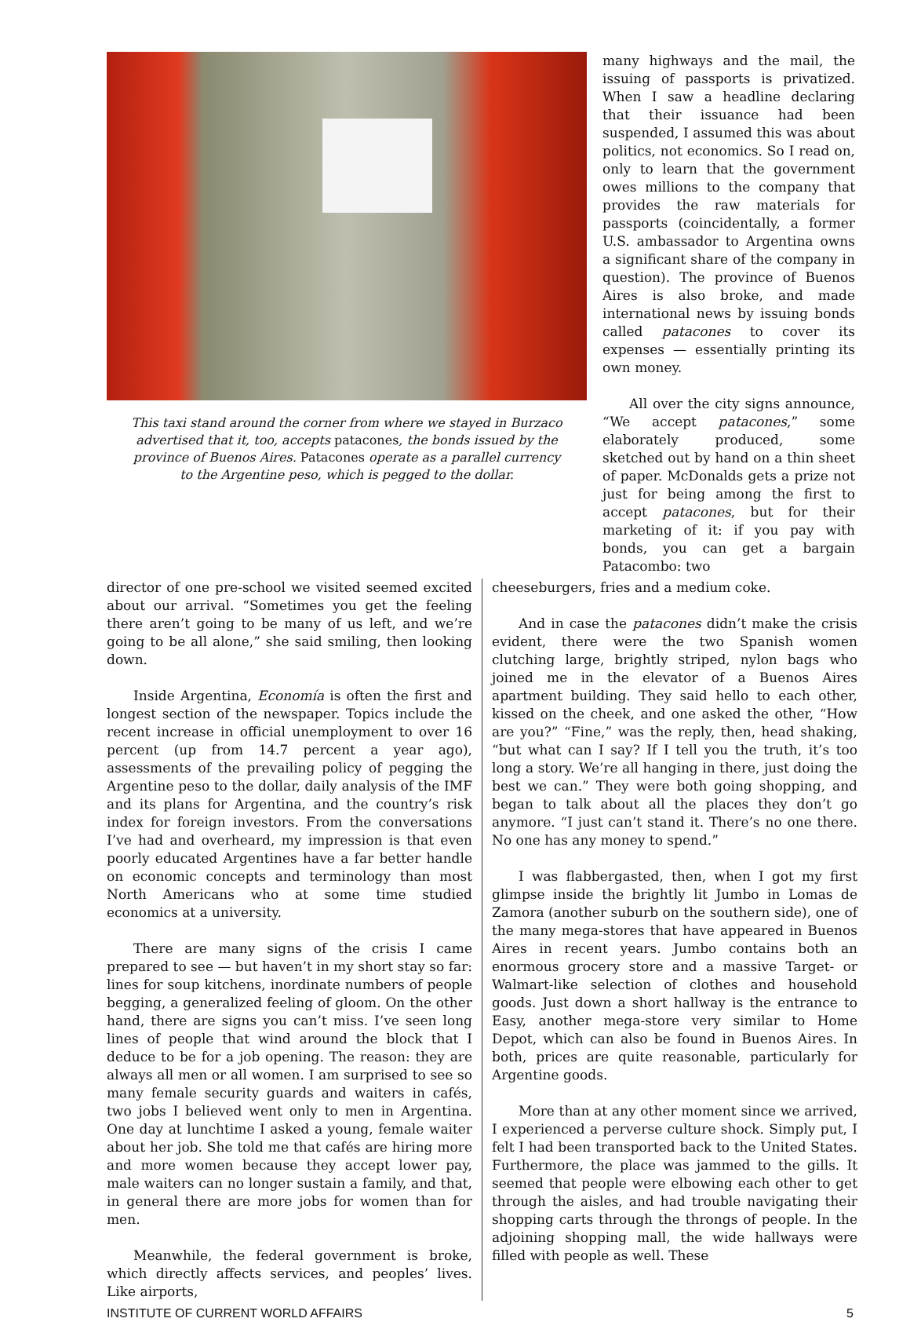This taxi stand around the corner from where we stayed in Burzaco advertised that it, too, accepts patacones, the bonds issued by the province of Buenos Aires. Patacones operate as a parallel currency to the Argentine peso, which is pegged to the dollar.
many highways and the mail, the issuing of passports is privatized. When I saw a headline declaring that their issuance had been suspended, I assumed this was about politics, not economics. So I read on, only to learn that the government owes millions to the company that provides the raw materials for passports (coincidentally, a former U.S. ambassador to Argentina owns a significant share of the company in question). The province of Buenos Aires is also broke, and made international news by issuing bonds called patacones to cover its expenses — essentially printing its own money.
All over the city signs announce, “We accept patacones,” some elaborately produced, some sketched out by hand on a thin sheet of paper. McDonalds gets a prize not just for being among the first to accept patacones, but for their marketing of it: if you pay with bonds, you can get a bargain Patacombo: two
director of one pre-school we visited seemed excited about our arrival. “Sometimes you get the feeling there aren’t going to be many of us left, and we’re going to be all alone,” she said smiling, then looking down.
Inside Argentina, Economía is often the first and longest section of the newspaper. Topics include the recent increase in official unemployment to over 16 percent (up from 14.7 percent a year ago), assessments of the prevailing policy of pegging the Argentine peso to the dollar, daily analysis of the IMF and its plans for Argentina, and the country’s risk index for foreign investors. From the conversations I’ve had and overheard, my impression is that even poorly educated Argentines have a far better handle on economic concepts and terminology than most North Americans who at some time studied economics at a university.
There are many signs of the crisis I came prepared to see — but haven’t in my short stay so far: lines for soup kitchens, inordinate numbers of people begging, a generalized feeling of gloom. On the other hand, there are signs you can’t miss. I’ve seen long lines of people that wind around the block that I deduce to be for a job opening. The reason: they are always all men or all women. I am surprised to see so many female security guards and waiters in cafés, two jobs I believed went only to men in Argentina. One day at lunchtime I asked a young, female waiter about her job. She told me that cafés are hiring more and more women because they accept lower pay, male waiters can no longer sustain a family, and that, in general there are more jobs for women than for men.
Meanwhile, the federal government is broke, which directly affects services, and peoples’ lives. Like airports,
cheeseburgers, fries and a medium coke.
And in case the patacones didn’t make the crisis evident, there were the two Spanish women clutching large, brightly striped, nylon bags who joined me in the elevator of a Buenos Aires apartment building. They said hello to each other, kissed on the cheek, and one asked the other, “How are you?” “Fine,” was the reply, then, head shaking, “but what can I say? If I tell you the truth, it’s too long a story. We’re all hanging in there, just doing the best we can.” They were both going shopping, and began to talk about all the places they don’t go anymore. “I just can’t stand it. There’s no one there. No one has any money to spend.”
I was flabbergasted, then, when I got my first glimpse inside the brightly lit Jumbo in Lomas de Zamora (another suburb on the southern side), one of the many mega-stores that have appeared in Buenos Aires in recent years. Jumbo contains both an enormous grocery store and a massive Target- or Walmart-like selection of clothes and household goods. Just down a short hallway is the entrance to Easy, another mega-store very similar to Home Depot, which can also be found in Buenos Aires. In both, prices are quite reasonable, particularly for Argentine goods.
More than at any other moment since we arrived, I experienced a perverse culture shock. Simply put, I felt I had been transported back to the United States. Furthermore, the place was jammed to the gills. It seemed that people were elbowing each other to get through the aisles, and had trouble navigating their shopping carts through the throngs of people. In the adjoining shopping mall, the wide hallways were filled with people as well. These
INSTITUTE OF CURRENT WORLD AFFAIRS 5